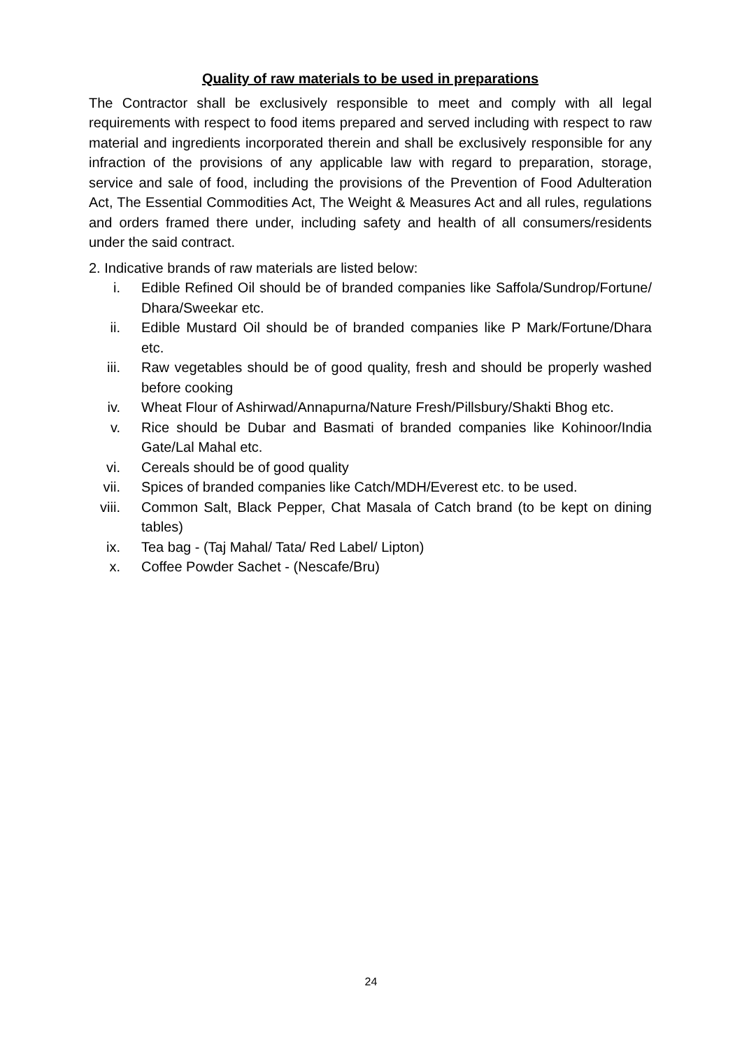Quality of raw materials to be used in preparations
The Contractor shall be exclusively responsible to meet and comply with all legal requirements with respect to food items prepared and served including with respect to raw material and ingredients incorporated therein and shall be exclusively responsible for any infraction of the provisions of any applicable law with regard to preparation, storage, service and sale of food, including the provisions of the Prevention of Food Adulteration Act, The Essential Commodities Act, The Weight & Measures Act and all rules, regulations and orders framed there under, including safety and health of all consumers/residents under the said contract.
2. Indicative brands of raw materials are listed below:
i. Edible Refined Oil should be of branded companies like Saffola/Sundrop/Fortune/ Dhara/Sweekar etc.
ii. Edible Mustard Oil should be of branded companies like P Mark/Fortune/Dhara etc.
iii. Raw vegetables should be of good quality, fresh and should be properly washed before cooking
iv. Wheat Flour of Ashirwad/Annapurna/Nature Fresh/Pillsbury/Shakti Bhog etc.
v. Rice should be Dubar and Basmati of branded companies like Kohinoor/India Gate/Lal Mahal etc.
vi. Cereals should be of good quality
vii. Spices of branded companies like Catch/MDH/Everest etc. to be used.
viii. Common Salt, Black Pepper, Chat Masala of Catch brand (to be kept on dining tables)
ix. Tea bag - (Taj Mahal/ Tata/ Red Label/ Lipton)
x. Coffee Powder Sachet - (Nescafe/Bru)
24